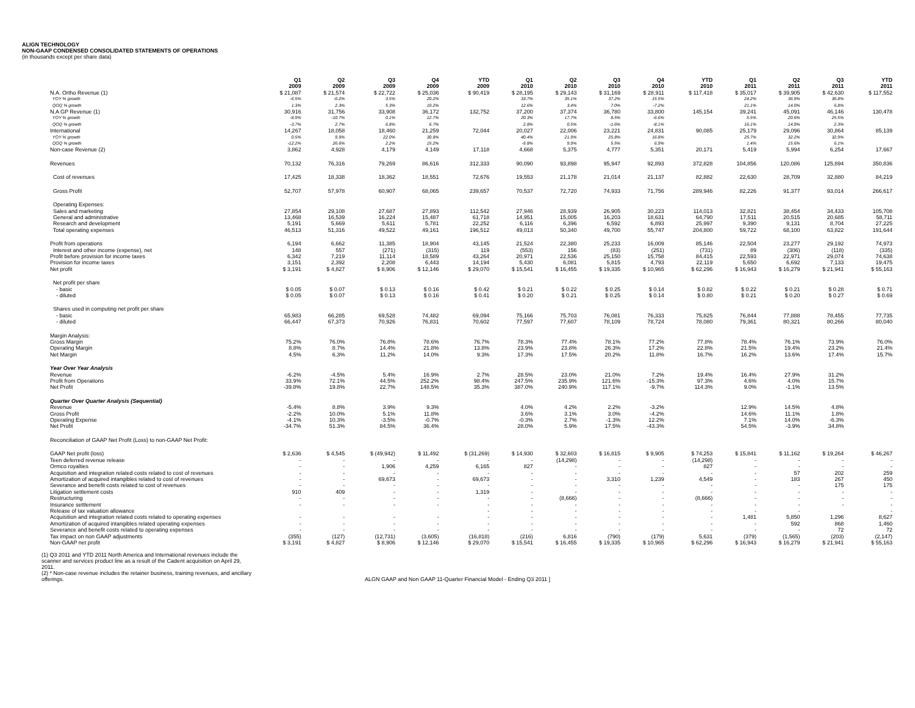ALIGN TECHNOLOGY
NON-GAAP CONDENSED CONSOLIDATED STATEMENTS OF OPERATIONS
(in thousands except per share data)
| | Q1 2009 | Q2 2009 | Q3 2009 | Q4 2009 | YTD 2009 | Q1 2010 | Q2 2010 | Q3 2010 | Q4 2010 | YTD 2010 | Q1 2011 | Q2 2011 | Q3 2011 | YTD 2011 |
| --- | --- | --- | --- | --- | --- | --- | --- | --- | --- | --- | --- | --- | --- | --- |
| N.A. Ortho Revenue (1) | $ 21,087 | $ 21,574 | $ 22,722 | $ 25,036 | $ 90,419 | $ 28,195 | $ 29,143 | $ 31,169 | $ 28,911 | $ 117,418 | $ 35,017 | $ 39,905 | $ 42,630 | $ 117,552 |
| YOY % growth | -6.5% | -6.2% | 3.5% | 20.2% | | 33.7% | 35.1% | 37.2% | 15.5% | | 24.2% | 36.9% | 36.8% | |
| QOQ % growth | 1.3% | 2.3% | 5.3% | 10.2% | | 12.6% | 3.4% | 7.0% | -7.2% | | 21.1% | 14.0% | 6.8% | |
| N.A GP Revenue (1) | 30,916 | 31,756 | 33,908 | 36,172 | 132,752 | 37,200 | 37,374 | 36,780 | 33,800 | 145,154 | 39,241 | 45,091 | 46,146 | 130,478 |
| YOY % growth | -8.9% | -10.7% | 0.1% | 12.7% | | 20.3% | 17.7% | 8.5% | -6.6% | | 5.5% | 20.6% | 25.5% | |
| QOQ % growth | -3.7% | 2.7% | 6.8% | 6.7% | | 2.8% | 0.5% | -1.6% | -8.1% | | 16.1% | 14.9% | 2.3% | |
| International | 14,267 | 18,058 | 18,460 | 21,259 | 72,044 | 20,027 | 22,006 | 23,221 | 24,831 | 90,085 | 25,179 | 29,096 | 30,864 | 85,139 |
| YOY % growth | 0.5% | 9.9% | 22.0% | 30.8% | | 40.4% | 21.9% | 25.8% | 16.8% | | 25.7% | 32.2% | 32.9% | |
| QOQ % growth | -12.2% | 26.6% | 2.2% | 15.2% | | -5.8% | 9.9% | 5.5% | 6.9% | | 1.4% | 15.6% | 6.1% | |
| Non-case Revenue (2) | 3,862 | 4,928 | 4,179 | 4,149 | 17,118 | 4,668 | 5,375 | 4,777 | 5,351 | 20,171 | 5,419 | 5,994 | 6,254 | 17,667 |
| Revenues | 70,132 | 76,316 | 79,269 | 86,616 | 312,333 | 90,090 | 93,898 | 95,947 | 92,893 | 372,828 | 104,856 | 120,086 | 125,894 | 350,836 |
| Cost of revenues | 17,425 | 18,338 | 18,362 | 18,551 | 72,676 | 19,553 | 21,178 | 21,014 | 21,137 | 82,882 | 22,630 | 28,709 | 32,880 | 84,219 |
| Gross Profit | 52,707 | 57,978 | 60,907 | 68,065 | 239,657 | 70,537 | 72,720 | 74,933 | 71,756 | 289,946 | 82,226 | 91,377 | 93,014 | 266,617 |
| Operating Expenses: | | | | | | | | | | | | | | |
| Sales and marketing | 27,854 | 29,108 | 27,687 | 27,893 | 112,542 | 27,946 | 28,939 | 26,905 | 30,223 | 114,013 | 32,821 | 38,454 | 34,433 | 105,708 |
| General and administrative | 13,468 | 16,539 | 16,224 | 15,487 | 61,718 | 14,951 | 15,005 | 16,203 | 18,631 | 64,790 | 17,511 | 20,515 | 20,685 | 58,711 |
| Research and development | 5,191 | 5,669 | 5,611 | 5,781 | 22,252 | 6,116 | 6,396 | 6,592 | 6,893 | 25,997 | 9,390 | 9,131 | 8,704 | 27,225 |
| Total operating expenses | 46,513 | 51,316 | 49,522 | 49,161 | 196,512 | 49,013 | 50,340 | 49,700 | 55,747 | 204,800 | 59,722 | 68,100 | 63,822 | 191,644 |
| Profit from operations | 6,194 | 6,662 | 11,385 | 18,904 | 43,145 | 21,524 | 22,380 | 25,233 | 16,009 | 85,146 | 22,504 | 23,277 | 29,192 | 74,973 |
| Interest and other income (expense), net | 148 | 557 | (271) | (315) | 119 | (553) | 156 | (83) | (251) | (731) | 89 | (306) | (118) | (335) |
| Profit before provision for income taxes | 6,342 | 7,219 | 11,114 | 18,589 | 43,264 | 20,971 | 22,536 | 25,150 | 15,758 | 84,415 | 22,593 | 22,971 | 29,074 | 74,638 |
| Provision for income taxes | 3,151 | 2,392 | 2,208 | 6,443 | 14,194 | 5,430 | 6,081 | 5,815 | 4,793 | 22,119 | 5,650 | 6,692 | 7,133 | 19,475 |
| Net profit | $ 3,191 | $ 4,827 | $ 8,906 | $ 12,146 | $ 29,070 | $ 15,541 | $ 16,455 | $ 19,335 | $ 10,965 | $ 62,296 | $ 16,943 | $ 16,279 | $ 21,941 | $ 55,163 |
| Net profit per share | | | | | | | | | | | | | | |
| - basic | $ 0.05 | $ 0.07 | $ 0.13 | $ 0.16 | $ 0.42 | $ 0.21 | $ 0.22 | $ 0.25 | $ 0.14 | $ 0.82 | $ 0.22 | $ 0.21 | $ 0.28 | $ 0.71 |
| - diluted | $ 0.05 | $ 0.07 | $ 0.13 | $ 0.16 | $ 0.41 | $ 0.20 | $ 0.21 | $ 0.25 | $ 0.14 | $ 0.80 | $ 0.21 | $ 0.20 | $ 0.27 | $ 0.69 |
| Shares used in computing net profit per share | | | | | | | | | | | | | | |
| - basic | 65,983 | 66,285 | 69,528 | 74,482 | 69,094 | 75,166 | 75,703 | 76,081 | 76,333 | 75,825 | 76,844 | 77,888 | 78,455 | 77,735 |
| - diluted | 66,447 | 67,373 | 70,926 | 76,831 | 70,602 | 77,597 | 77,607 | 78,109 | 78,724 | 78,080 | 79,361 | 80,321 | 80,266 | 80,040 |
| Margin Analysis: | | | | | | | | | | | | | | |
| Gross Margin | 75.2% | 76.0% | 76.8% | 78.6% | 76.7% | 78.3% | 77.4% | 78.1% | 77.2% | 77.8% | 78.4% | 76.1% | 73.9% | 76.0% |
| Operating Margin | 8.8% | 8.7% | 14.4% | 21.8% | 13.8% | 23.9% | 23.8% | 26.3% | 17.2% | 22.8% | 21.5% | 19.4% | 23.2% | 21.4% |
| Net Margin | 4.5% | 6.3% | 11.2% | 14.0% | 9.3% | 17.3% | 17.5% | 20.2% | 11.8% | 16.7% | 16.2% | 13.6% | 17.4% | 15.7% |
| Year Over Year Analysis | | | | | | | | | | | | | | |
| Revenue | -6.2% | -4.5% | 5.4% | 16.9% | 2.7% | 28.5% | 23.0% | 21.0% | 7.2% | 19.4% | 16.4% | 27.9% | 31.2% | |
| Profit from Operations | 33.9% | 72.1% | 44.5% | 252.2% | 98.4% | 247.5% | 235.9% | 121.6% | -15.3% | 97.3% | 4.6% | 4.0% | 15.7% | |
| Net Profit | -39.8% | 19.8% | 22.7% | 148.5% | 35.3% | 387.0% | 240.9% | 117.1% | -9.7% | 114.3% | 9.0% | -1.1% | 13.5% | |
| Quarter Over Quarter Analysis (Sequential) | | | | | | | | | | | | | | |
| Revenue | -5.4% | 8.8% | 3.9% | 9.3% | | 4.0% | 4.2% | 2.2% | -3.2% | | 12.9% | 14.5% | 4.8% | |
| Gross Profit | -2.2% | 10.0% | 5.1% | 11.8% | | 3.6% | 3.1% | 3.0% | -4.2% | | 14.6% | 11.1% | 1.8% | |
| Operating Expense | -4.1% | 10.3% | -3.5% | -0.7% | | -0.3% | 2.7% | -1.3% | 12.2% | | 7.1% | 14.0% | -6.3% | |
| Net Profit | -34.7% | 51.3% | 84.5% | 36.4% | | 28.0% | 5.9% | 17.5% | -43.3% | | 54.5% | -3.9% | 34.8% | |
| Reconciliation of GAAP Net Profit (Loss) to non-GAAP Net Profit: | | | | | | | | | | | | | | |
| GAAP Net profit (loss) | $ 2,636 | $ 4,545 | $ (49,942) | $ 11,492 | $ (31,269) | $ 14,930 | $ 32,603 | $ 16,815 | $ 9,905 | $ 74,253 | $ 15,841 | $ 11,162 | $ 19,264 | $ 46,267 |
| Teen deferred revenue release | - | - | - | - | - | - | (14,298) | - | - | (14,298) | - | - | - | - |
| Ormco royalties | - | - | 1,906 | 4,259 | 6,165 | 827 | - | - | - | 827 | - | - | - | - |
| Acquisition and integration related costs related to cost of revenues | - | - | - | - | - | - | - | - | - | - | - | 57 | 202 | 259 |
| Amortization of acquired intangibles related to cost of revenues | - | - | 69,673 | - | 69,673 | - | - | 3,310 | 1,239 | 4,549 | - | 183 | 267 | 450 |
| Severance and benefit costs related to cost of revenues | - | - | - | - | - | - | - | - | - | - | - | - | 175 | 175 |
| Litigation settlement costs | 910 | 409 | - | - | 1,319 | - | - | - | - | - | - | - | - | - |
| Restructuring | - | - | - | - | - | - | (8,666) | - | - | (8,666) | - | - | - | - |
| Insurance settlement | - | - | - | - | - | - | - | - | - | - | - | - | - | - |
| Release of tax valuation allowance | | | | | - | - | - | - | - | - | - | - | | - |
| Acquisition and integration related costs related to operating expenses | - | - | - | - | - | - | - | - | - | - | 1,481 | 5,850 | 1,296 | 8,627 |
| Amortization of acquired intangibles related operating expenses | - | - | - | - | - | - | - | - | - | - | - | 592 | 868 | 1,460 |
| Severance and benefit costs related to operating expenses | - | - | - | - | - | - | - | - | - | - | - | - | 72 | 72 |
| Tax impact on non GAAP adjustments | (355) | (127) | (12,731) | (3,605) | (16,818) | (216) | 6,816 | (790) | (179) | 5,631 | (379) | (1,565) | (203) | (2,147) |
| Non-GAAP net profit | $ 3,191 | $ 4,827 | $ 8,906 | $ 12,146 | $ 29,070 | $ 15,541 | $ 16,455 | $ 19,335 | $ 10,965 | $ 62,296 | $ 16,943 | $ 16,279 | $ 21,941 | $ 55,163 |
(1) Q3 2011 and YTD 2011 North America and International revenues include the scanner and services product line as a result of the Cadent acquisition on April 29, 2011.
(2) * Non-case revenue includes the retainer business, training revenues, and ancillary offerings.
ALGN GAAP and Non GAAP 11-Quarter Financial Model - Ending Q3 2011 ]